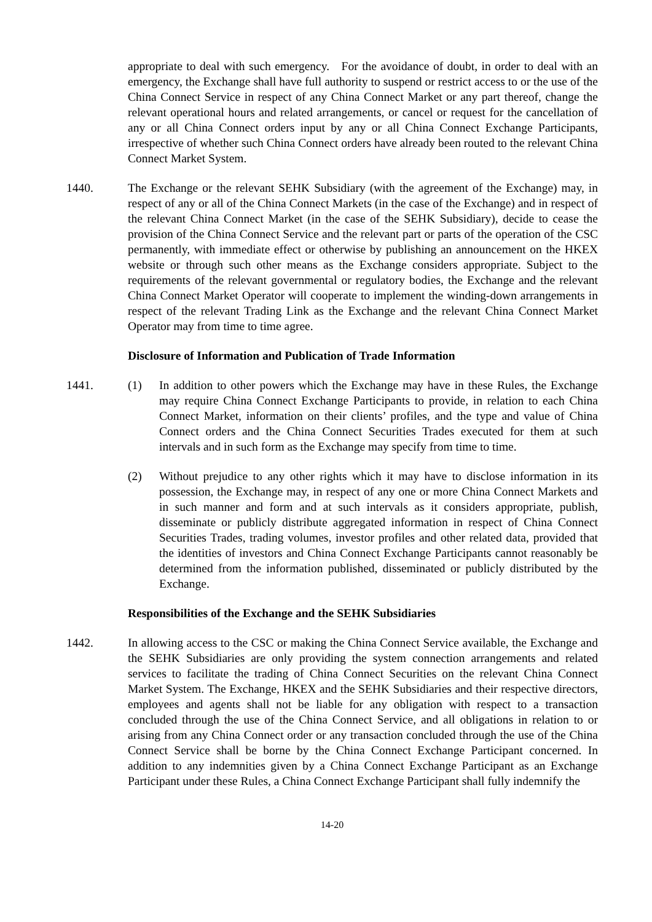appropriate to deal with such emergency. For the avoidance of doubt, in order to deal with an emergency, the Exchange shall have full authority to suspend or restrict access to or the use of the China Connect Service in respect of any China Connect Market or any part thereof, change the relevant operational hours and related arrangements, or cancel or request for the cancellation of any or all China Connect orders input by any or all China Connect Exchange Participants, irrespective of whether such China Connect orders have already been routed to the relevant China Connect Market System.
1440. The Exchange or the relevant SEHK Subsidiary (with the agreement of the Exchange) may, in respect of any or all of the China Connect Markets (in the case of the Exchange) and in respect of the relevant China Connect Market (in the case of the SEHK Subsidiary), decide to cease the provision of the China Connect Service and the relevant part or parts of the operation of the CSC permanently, with immediate effect or otherwise by publishing an announcement on the HKEX website or through such other means as the Exchange considers appropriate. Subject to the requirements of the relevant governmental or regulatory bodies, the Exchange and the relevant China Connect Market Operator will cooperate to implement the winding-down arrangements in respect of the relevant Trading Link as the Exchange and the relevant China Connect Market Operator may from time to time agree.
Disclosure of Information and Publication of Trade Information
1441. (1) In addition to other powers which the Exchange may have in these Rules, the Exchange may require China Connect Exchange Participants to provide, in relation to each China Connect Market, information on their clients’ profiles, and the type and value of China Connect orders and the China Connect Securities Trades executed for them at such intervals and in such form as the Exchange may specify from time to time.
(2) Without prejudice to any other rights which it may have to disclose information in its possession, the Exchange may, in respect of any one or more China Connect Markets and in such manner and form and at such intervals as it considers appropriate, publish, disseminate or publicly distribute aggregated information in respect of China Connect Securities Trades, trading volumes, investor profiles and other related data, provided that the identities of investors and China Connect Exchange Participants cannot reasonably be determined from the information published, disseminated or publicly distributed by the Exchange.
Responsibilities of the Exchange and the SEHK Subsidiaries
1442. In allowing access to the CSC or making the China Connect Service available, the Exchange and the SEHK Subsidiaries are only providing the system connection arrangements and related services to facilitate the trading of China Connect Securities on the relevant China Connect Market System. The Exchange, HKEX and the SEHK Subsidiaries and their respective directors, employees and agents shall not be liable for any obligation with respect to a transaction concluded through the use of the China Connect Service, and all obligations in relation to or arising from any China Connect order or any transaction concluded through the use of the China Connect Service shall be borne by the China Connect Exchange Participant concerned. In addition to any indemnities given by a China Connect Exchange Participant as an Exchange Participant under these Rules, a China Connect Exchange Participant shall fully indemnify the
14-20